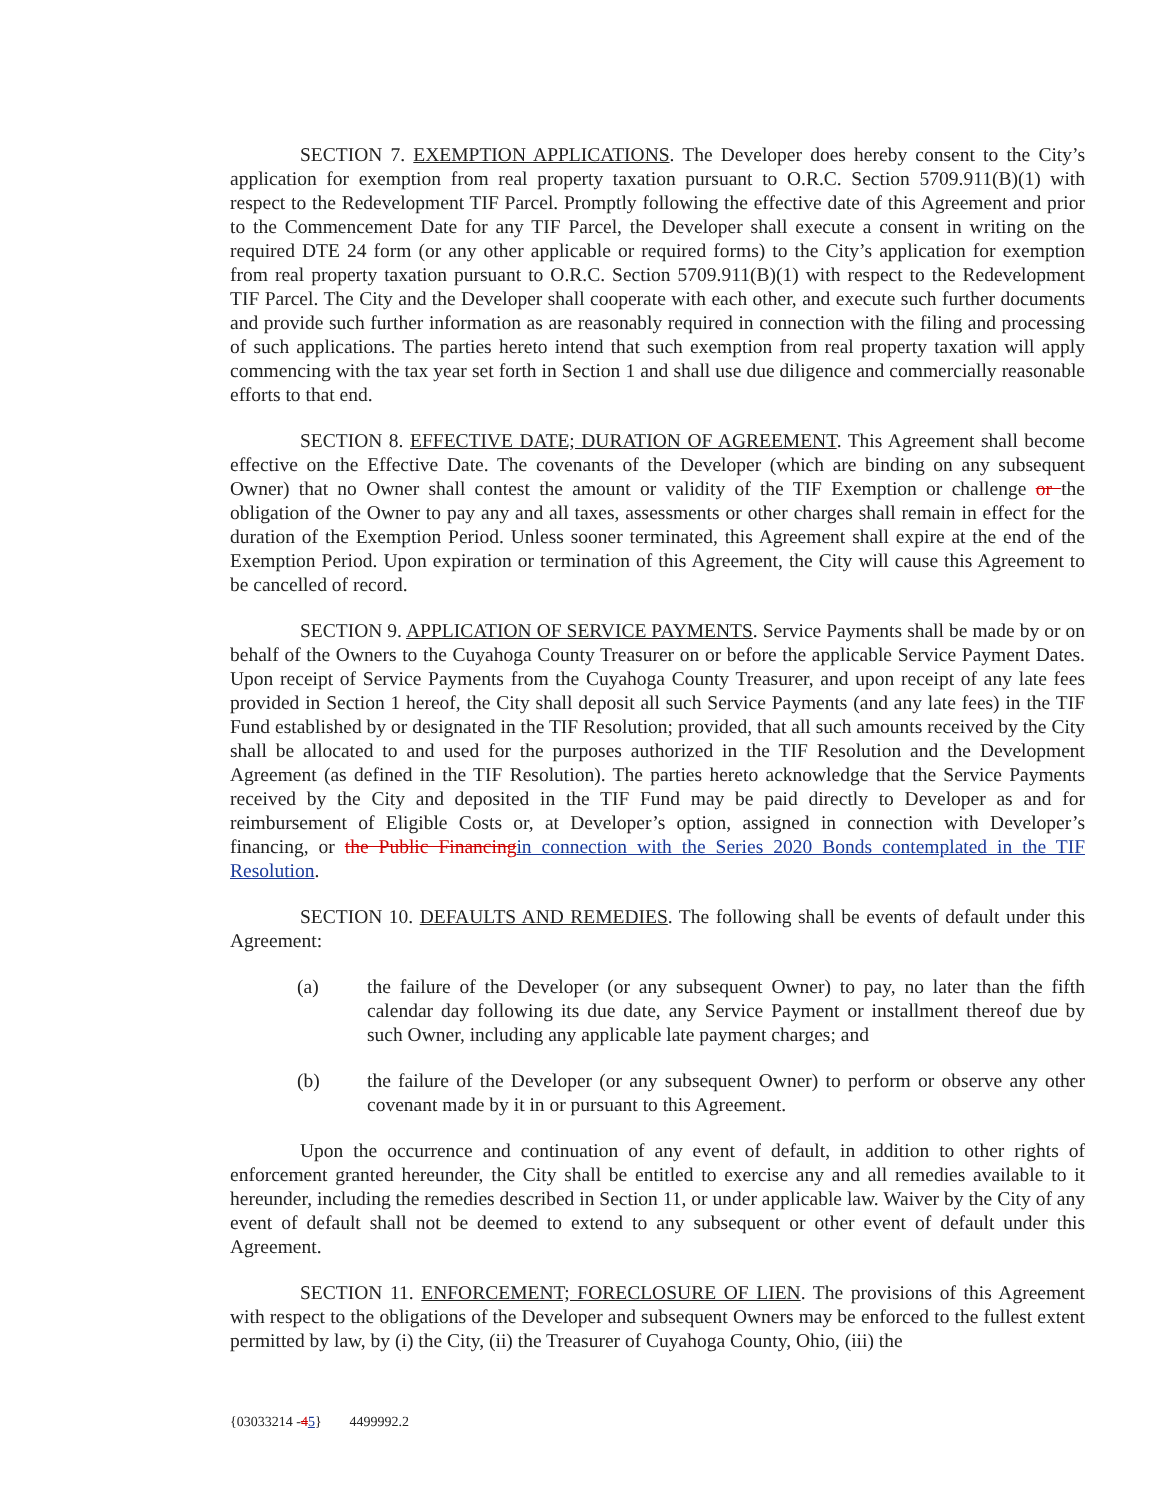SECTION 7. EXEMPTION APPLICATIONS. The Developer does hereby consent to the City’s application for exemption from real property taxation pursuant to O.R.C. Section 5709.911(B)(1) with respect to the Redevelopment TIF Parcel. Promptly following the effective date of this Agreement and prior to the Commencement Date for any TIF Parcel, the Developer shall execute a consent in writing on the required DTE 24 form (or any other applicable or required forms) to the City’s application for exemption from real property taxation pursuant to O.R.C. Section 5709.911(B)(1) with respect to the Redevelopment TIF Parcel. The City and the Developer shall cooperate with each other, and execute such further documents and provide such further information as are reasonably required in connection with the filing and processing of such applications. The parties hereto intend that such exemption from real property taxation will apply commencing with the tax year set forth in Section 1 and shall use due diligence and commercially reasonable efforts to that end.
SECTION 8. EFFECTIVE DATE; DURATION OF AGREEMENT. This Agreement shall become effective on the Effective Date. The covenants of the Developer (which are binding on any subsequent Owner) that no Owner shall contest the amount or validity of the TIF Exemption or challenge or the obligation of the Owner to pay any and all taxes, assessments or other charges shall remain in effect for the duration of the Exemption Period. Unless sooner terminated, this Agreement shall expire at the end of the Exemption Period. Upon expiration or termination of this Agreement, the City will cause this Agreement to be cancelled of record.
SECTION 9. APPLICATION OF SERVICE PAYMENTS. Service Payments shall be made by or on behalf of the Owners to the Cuyahoga County Treasurer on or before the applicable Service Payment Dates. Upon receipt of Service Payments from the Cuyahoga County Treasurer, and upon receipt of any late fees provided in Section 1 hereof, the City shall deposit all such Service Payments (and any late fees) in the TIF Fund established by or designated in the TIF Resolution; provided, that all such amounts received by the City shall be allocated to and used for the purposes authorized in the TIF Resolution and the Development Agreement (as defined in the TIF Resolution). The parties hereto acknowledge that the Service Payments received by the City and deposited in the TIF Fund may be paid directly to Developer as and for reimbursement of Eligible Costs or, at Developer’s option, assigned in connection with Developer’s financing, or the Public Financing in connection with the Series 2020 Bonds contemplated in the TIF Resolution.
SECTION 10. DEFAULTS AND REMEDIES. The following shall be events of default under this Agreement:
(a) the failure of the Developer (or any subsequent Owner) to pay, no later than the fifth calendar day following its due date, any Service Payment or installment thereof due by such Owner, including any applicable late payment charges; and
(b) the failure of the Developer (or any subsequent Owner) to perform or observe any other covenant made by it in or pursuant to this Agreement.
Upon the occurrence and continuation of any event of default, in addition to other rights of enforcement granted hereunder, the City shall be entitled to exercise any and all remedies available to it hereunder, including the remedies described in Section 11, or under applicable law. Waiver by the City of any event of default shall not be deemed to extend to any subsequent or other event of default under this Agreement.
SECTION 11. ENFORCEMENT; FORECLOSURE OF LIEN. The provisions of this Agreement with respect to the obligations of the Developer and subsequent Owners may be enforced to the fullest extent permitted by law, by (i) the City, (ii) the Treasurer of Cuyahoga County, Ohio, (iii) the
{03033214 -45} 4499992.2